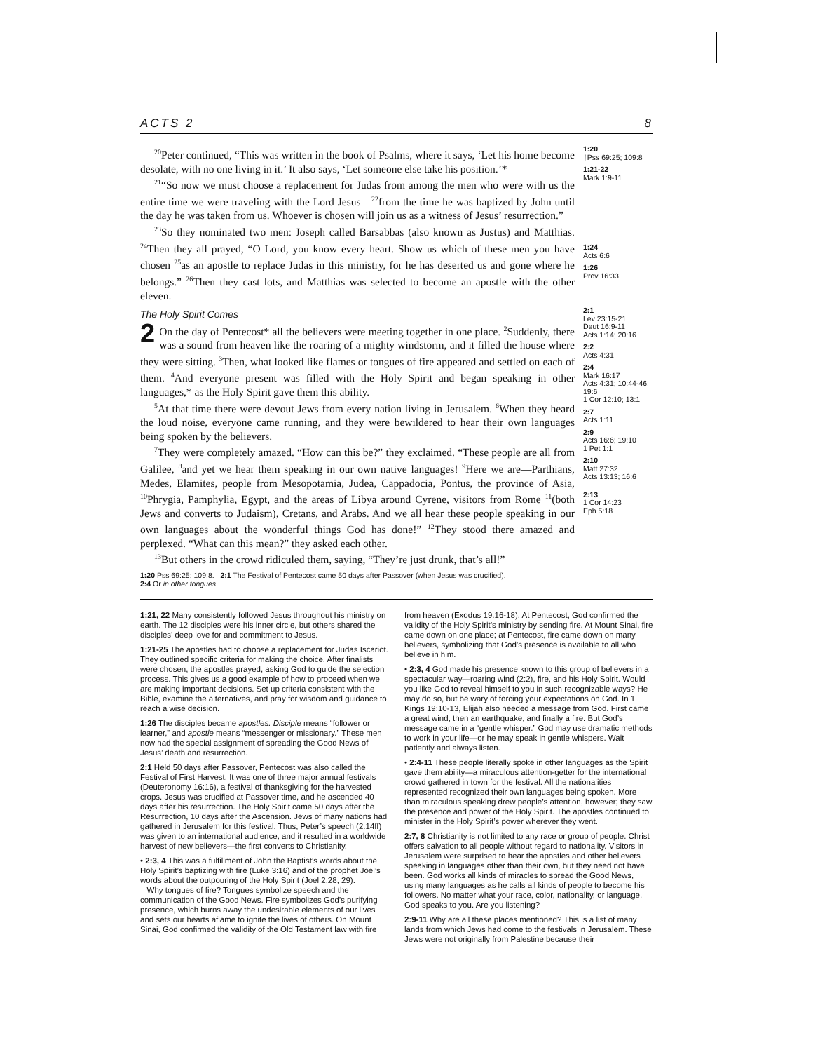ACTS 2 8
<sup>20</sup> Peter continued, “This was written in the book of Psalms, where it says, ‘Let his home become desolate, with no one living in it.’ It also says, ‘Let someone else take his position.’*
<sup>21</sup> “So now we must choose a replacement for Judas from among the men who were with us the entire time we were traveling with the Lord Jesus—<sup>22</sup>from the time he was baptized by John until the day he was taken from us. Whoever is chosen will join us as a witness of Jesus’ resurrection.”
<sup>23</sup> So they nominated two men: Joseph called Barsabbas (also known as Justus) and Matthias. <sup>24</sup>Then they all prayed, “O Lord, you know every heart. Show us which of these men you have chosen <sup>25</sup>as an apostle to replace Judas in this ministry, for he has deserted us and gone where he belongs.” <sup>26</sup>Then they cast lots, and Matthias was selected to become an apostle with the other eleven.
The Holy Spirit Comes
2 On the day of Pentecost* all the believers were meeting together in one place. <sup>2</sup>Suddenly, there was a sound from heaven like the roaring of a mighty windstorm, and it filled the house where they were sitting. <sup>3</sup>Then, what looked like flames or tongues of fire appeared and settled on each of them. <sup>4</sup>And everyone present was filled with the Holy Spirit and began speaking in other languages,* as the Holy Spirit gave them this ability.
<sup>5</sup> At that time there were devout Jews from every nation living in Jerusalem. <sup>6</sup>When they heard the loud noise, everyone came running, and they were bewildered to hear their own languages being spoken by the believers.
<sup>7</sup> They were completely amazed. “How can this be?” they exclaimed. “These people are all from Galilee, <sup>8</sup>and yet we hear them speaking in our own native languages! <sup>9</sup>Here we are—Parthians, Medes, Elamites, people from Mesopotamia, Judea, Cappadocia, Pontus, the province of Asia, <sup>10</sup>Phrygia, Pamphylia, Egypt, and the areas of Libya around Cyrene, visitors from Rome <sup>11</sup>(both Jews and converts to Judaism), Cretans, and Arabs. And we all hear these people speaking in our own languages about the wonderful things God has done!” <sup>12</sup>They stood there amazed and perplexed. “What can this mean?” they asked each other.
<sup>13</sup> But others in the crowd ridiculed them, saying, “They’re just drunk, that’s all!”
1:20 Pss 69:25; 109:8. 2:1 The Festival of Pentecost came 50 days after Passover (when Jesus was crucified).
2:4 Or in other tongues.
1:20
†Pss 69:25; 109:8
1:21-22
Mark 1:9-11
1:24
Acts 6:6
1:26
Prov 16:33
2:1
Lev 23:15-21
Deut 16:9-11
Acts 1:14; 20:16
2:2
Acts 4:31
2:4
Mark 16:17
Acts 4:31; 10:44-46; 19:6
1 Cor 12:10; 13:1
2:7
Acts 1:11
2:9
Acts 16:6; 19:10
1 Pet 1:1
2:10
Matt 27:32
Acts 13:13; 16:6
2:13
1 Cor 14:23
Eph 5:18
1:21, 22 Many consistently followed Jesus throughout his ministry on earth. The 12 disciples were his inner circle, but others shared the disciples’ deep love for and commitment to Jesus.
1:21-25 The apostles had to choose a replacement for Judas Iscariot. They outlined specific criteria for making the choice. After finalists were chosen, the apostles prayed, asking God to guide the selection process. This gives us a good example of how to proceed when we are making important decisions. Set up criteria consistent with the Bible, examine the alternatives, and pray for wisdom and guidance to reach a wise decision.
1:26 The disciples became apostles. Disciple means “follower or learner,” and apostle means “messenger or missionary.” These men now had the special assignment of spreading the Good News of Jesus’ death and resurrection.
2:1 Held 50 days after Passover, Pentecost was also called the Festival of First Harvest. It was one of three major annual festivals (Deuteronomy 16:16), a festival of thanksgiving for the harvested crops. Jesus was crucified at Passover time, and he ascended 40 days after his resurrection. The Holy Spirit came 50 days after the Resurrection, 10 days after the Ascension. Jews of many nations had gathered in Jerusalem for this festival. Thus, Peter’s speech (2:14ff) was given to an international audience, and it resulted in a worldwide harvest of new believers—the first converts to Christianity.
• 2:3, 4 This was a fulfillment of John the Baptist’s words about the Holy Spirit’s baptizing with fire (Luke 3:16) and of the prophet Joel’s words about the outpouring of the Holy Spirit (Joel 2:28, 29).
Why tongues of fire? Tongues symbolize speech and the communication of the Good News. Fire symbolizes God’s purifying presence, which burns away the undesirable elements of our lives and sets our hearts aflame to ignite the lives of others. On Mount Sinai, God confirmed the validity of the Old Testament law with fire
from heaven (Exodus 19:16-18). At Pentecost, God confirmed the validity of the Holy Spirit’s ministry by sending fire. At Mount Sinai, fire came down on one place; at Pentecost, fire came down on many believers, symbolizing that God’s presence is available to all who believe in him.
• 2:3, 4 God made his presence known to this group of believers in a spectacular way—roaring wind (2:2), fire, and his Holy Spirit. Would you like God to reveal himself to you in such recognizable ways? He may do so, but be wary of forcing your expectations on God. In 1 Kings 19:10-13, Elijah also needed a message from God. First came a great wind, then an earthquake, and finally a fire. But God’s message came in a “gentle whisper.” God may use dramatic methods to work in your life—or he may speak in gentle whispers. Wait patiently and always listen.
• 2:4-11 These people literally spoke in other languages as the Spirit gave them ability—a miraculous attention-getter for the international crowd gathered in town for the festival. All the nationalities represented recognized their own languages being spoken. More than miraculous speaking drew people’s attention, however; they saw the presence and power of the Holy Spirit. The apostles continued to minister in the Holy Spirit’s power wherever they went.
2:7, 8 Christianity is not limited to any race or group of people. Christ offers salvation to all people without regard to nationality. Visitors in Jerusalem were surprised to hear the apostles and other believers speaking in languages other than their own, but they need not have been. God works all kinds of miracles to spread the Good News, using many languages as he calls all kinds of people to become his followers. No matter what your race, color, nationality, or language, God speaks to you. Are you listening?
2:9-11 Why are all these places mentioned? This is a list of many lands from which Jews had come to the festivals in Jerusalem. These Jews were not originally from Palestine because their